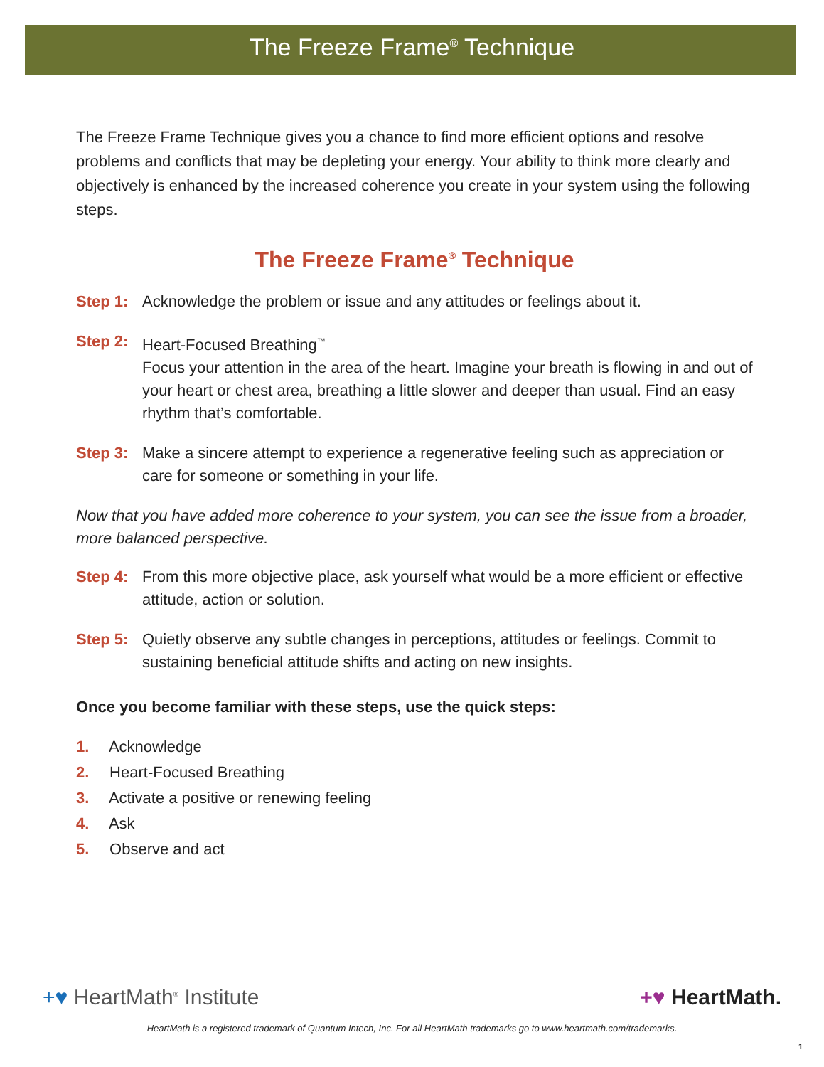The Freeze Frame<sup>®</sup> Technique
The Freeze Frame Technique gives you a chance to find more efficient options and resolve problems and conflicts that may be depleting your energy. Your ability to think more clearly and objectively is enhanced by the increased coherence you create in your system using the following steps.
The Freeze Frame<sup>®</sup> Technique
Step 1: Acknowledge the problem or issue and any attitudes or feelings about it.
Step 2: Heart-Focused Breathing<sup>™</sup>
Focus your attention in the area of the heart. Imagine your breath is flowing in and out of your heart or chest area, breathing a little slower and deeper than usual. Find an easy rhythm that’s comfortable.
Step 3: Make a sincere attempt to experience a regenerative feeling such as appreciation or care for someone or something in your life.
Now that you have added more coherence to your system, you can see the issue from a broader, more balanced perspective.
Step 4: From this more objective place, ask yourself what would be a more efficient or effective attitude, action or solution.
Step 5: Quietly observe any subtle changes in perceptions, attitudes or feelings. Commit to sustaining beneficial attitude shifts and acting on new insights.
Once you become familiar with these steps, use the quick steps:
1. Acknowledge
2. Heart-Focused Breathing
3. Activate a positive or renewing feeling
4. Ask
5. Observe and act
+♥ HeartMath<sup>®</sup> Institute +♥ HeartMath.
HeartMath is a registered trademark of Quantum Intech, Inc. For all HeartMath trademarks go to www.heartmath.com/trademarks.
1